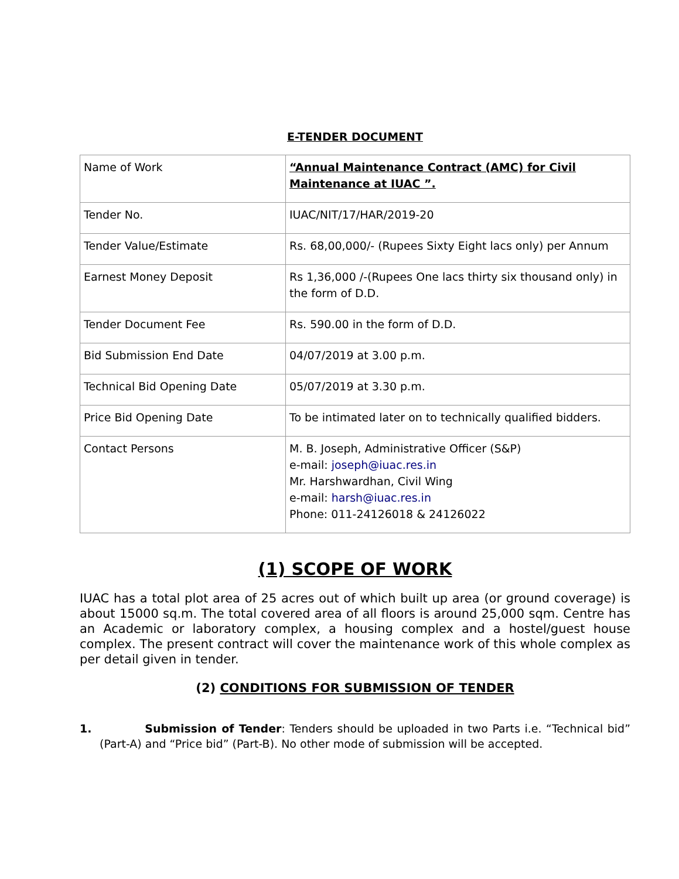E-TENDER DOCUMENT
| Name of Work | “Annual Maintenance Contract (AMC) for Civil Maintenance at IUAC ”. |
| Tender No. | IUAC/NIT/17/HAR/2019-20 |
| Tender Value/Estimate | Rs. 68,00,000/- (Rupees Sixty Eight lacs only) per Annum |
| Earnest Money Deposit | Rs 1,36,000 /-(Rupees One lacs thirty six thousand only) in the form of D.D. |
| Tender Document Fee | Rs. 590.00 in the form of D.D. |
| Bid Submission End Date | 04/07/2019 at 3.00 p.m. |
| Technical Bid Opening Date | 05/07/2019 at 3.30 p.m. |
| Price Bid Opening Date | To be intimated later on to technically qualified bidders. |
| Contact Persons | M. B. Joseph, Administrative Officer (S&P) e-mail: joseph@iuac.res.in Mr. Harshwardhan, Civil Wing e-mail: harsh@iuac.res.in Phone: 011-24126018 & 24126022 |
(1) SCOPE OF WORK
IUAC has a total plot area of 25 acres out of which built up area (or ground coverage) is about 15000 sq.m. The total covered area of all floors is around 25,000 sqm. Centre has an Academic or laboratory complex, a housing complex and a hostel/guest house complex. The present contract will cover the maintenance work of this whole complex as per detail given in tender.
(2) CONDITIONS FOR SUBMISSION OF TENDER
1. Submission of Tender: Tenders should be uploaded in two Parts i.e. “Technical bid” (Part-A) and “Price bid” (Part-B). No other mode of submission will be accepted.